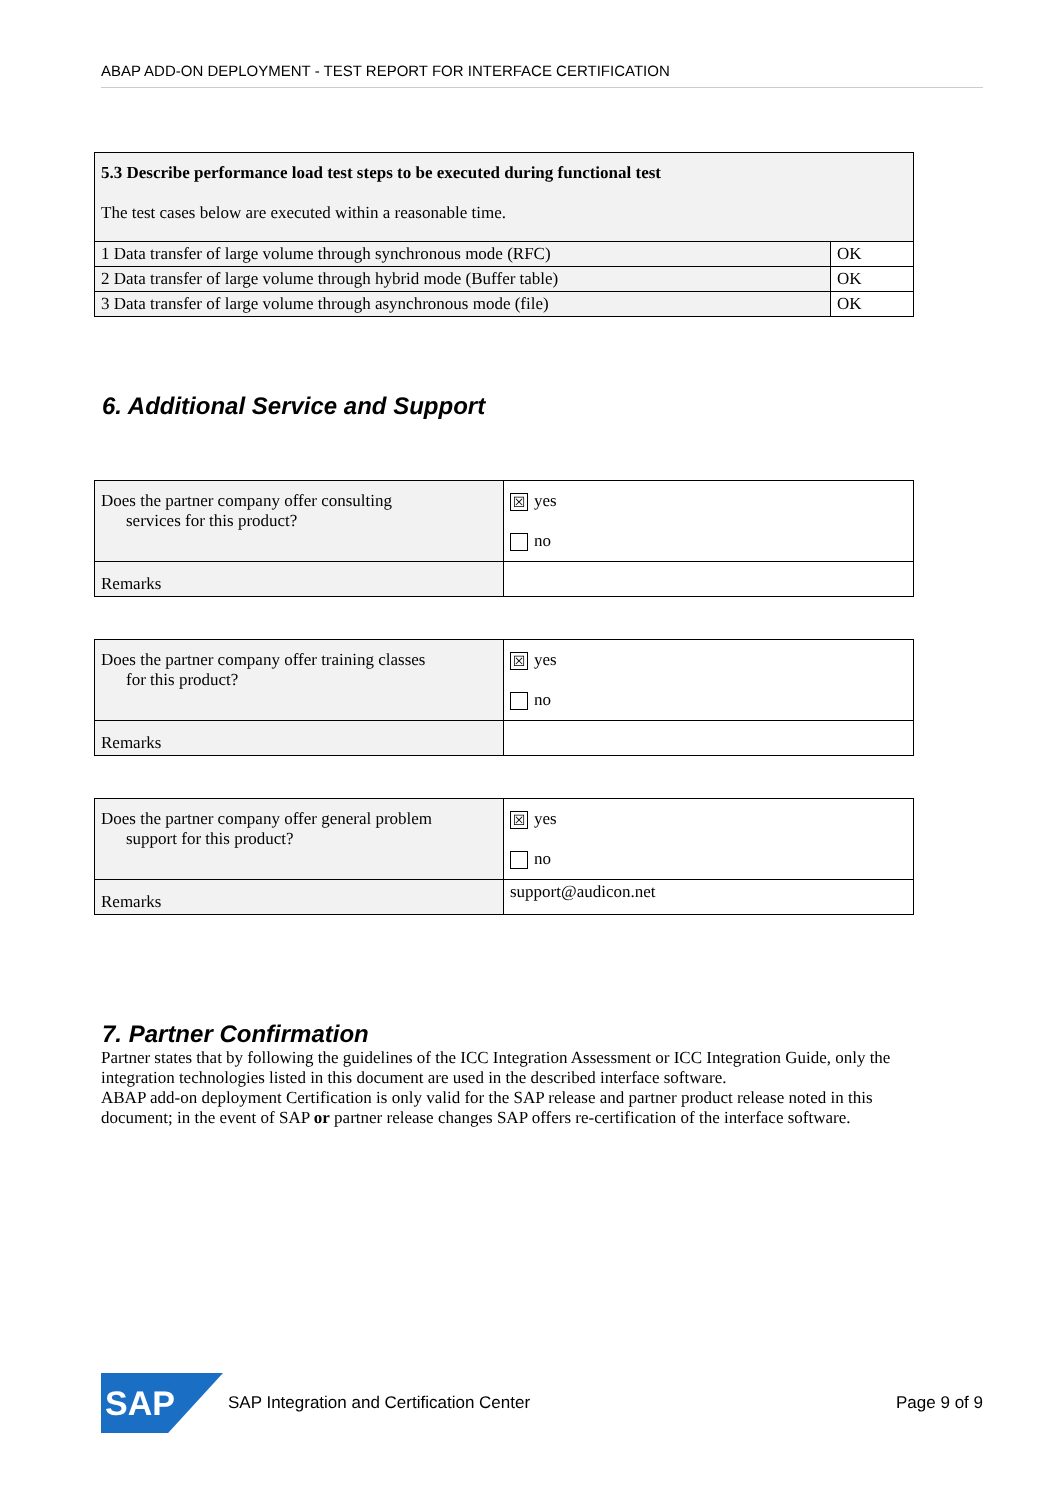ABAP ADD-ON DEPLOYMENT - TEST REPORT FOR INTERFACE CERTIFICATION
| 5.3 Describe performance load test steps to be executed during functional test The test cases below are executed within a reasonable time. | |
| 1 Data transfer of large volume through synchronous mode (RFC) | OK |
| 2 Data transfer of large volume through hybrid mode (Buffer table) | OK |
| 3 Data transfer of large volume through asynchronous mode (file) | OK |
6. Additional Service and Support
| Does the partner company offer consulting services for this product? | ☒ yes no |
| Remarks | |
| Does the partner company offer training classes for this product? | ☒ yes no |
| Remarks | |
| Does the partner company offer general problem support for this product? | ☒ yes no |
| Remarks | support@audicon.net |
7. Partner Confirmation
Partner states that by following the guidelines of the ICC Integration Assessment or ICC Integration Guide, only the integration technologies listed in this document are used in the described interface software.
ABAP add-on deployment Certification is only valid for the SAP release and partner product release noted in this document; in the event of SAP or partner release changes SAP offers re-certification of the interface software.
SAP
SAP Integration and Certification Center
Page 9 of 9